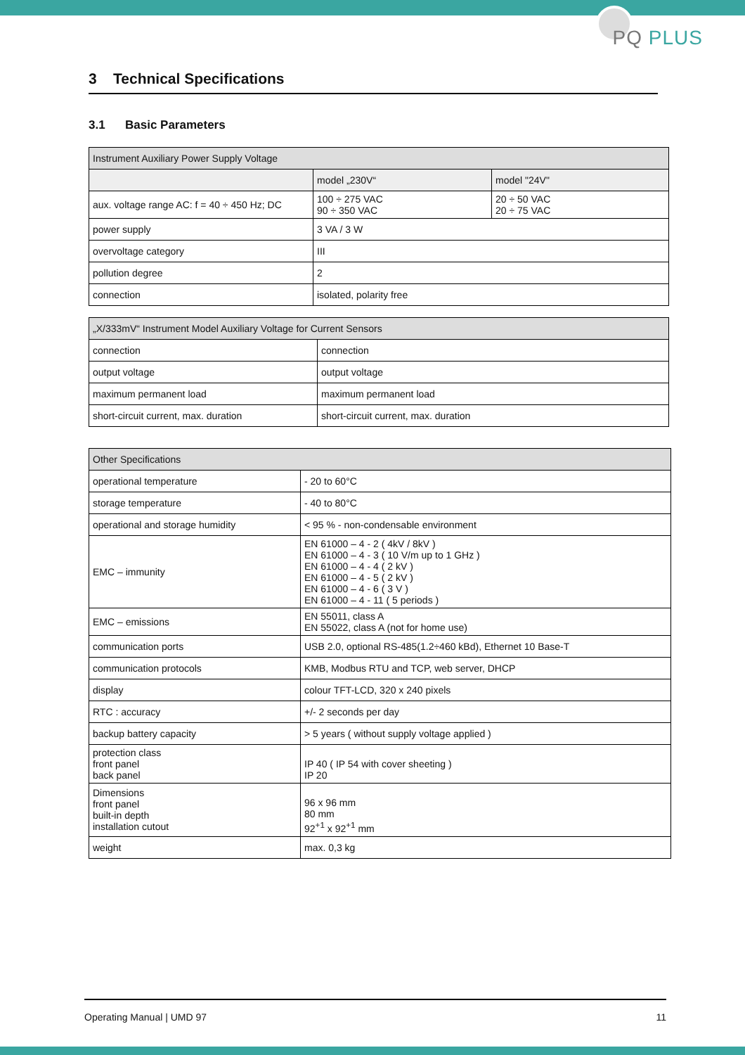PQ PLUS
3 Technical Specifications
3.1 Basic Parameters
| Instrument Auxiliary Power Supply Voltage | | |
| --- | --- | --- |
| | model „230V“ | model "24V" |
| aux. voltage range AC: f = 40 ÷ 450 Hz; DC | 100 ÷ 275 VAC 90 ÷ 350 VAC | 20 ÷ 50 VAC 20 ÷ 75 VAC |
| power supply | 3 VA / 3 W | |
| overvoltage category | III | |
| pollution degree | 2 | |
| connection | isolated, polarity free | |
| „X/333mV“ Instrument Model Auxiliary Voltage for Current Sensors | |
| --- | --- |
| connection | connection |
| output voltage | output voltage |
| maximum permanent load | maximum permanent load |
| short-circuit current, max. duration | short-circuit current, max. duration |
| Other Specifications | |
| --- | --- |
| operational temperature | - 20 to 60°C |
| storage temperature | - 40 to 80°C |
| operational and storage humidity | < 95 % - non-condensable environment |
| EMC – immunity | EN 61000 – 4 - 2 ( 4kV / 8kV ) EN 61000 – 4 - 3 ( 10 V/m up to 1 GHz ) EN 61000 – 4 - 4 ( 2 kV ) EN 61000 – 4 - 5 ( 2 kV ) EN 61000 – 4 - 6 ( 3 V ) EN 61000 – 4 - 11 ( 5 periods ) |
| EMC – emissions | EN 55011, class A EN 55022, class A (not for home use) |
| communication ports | USB 2.0, optional RS-485(1.2÷460 kBd), Ethernet 10 Base-T |
| communication protocols | KMB, Modbus RTU and TCP, web server, DHCP |
| display | colour TFT-LCD, 320 x 240 pixels |
| RTC : accuracy | +/- 2 seconds per day |
| backup battery capacity | > 5 years ( without supply voltage applied ) |
| protection class front panel back panel | IP 40 ( IP 54 with cover sheeting ) IP 20 |
| Dimensions front panel built-in depth installation cutout | 96 x 96 mm 80 mm 92<sup>+1</sup> x 92<sup>+1</sup> mm |
| weight | max. 0,3 kg |
Operating Manual | UMD 97 11